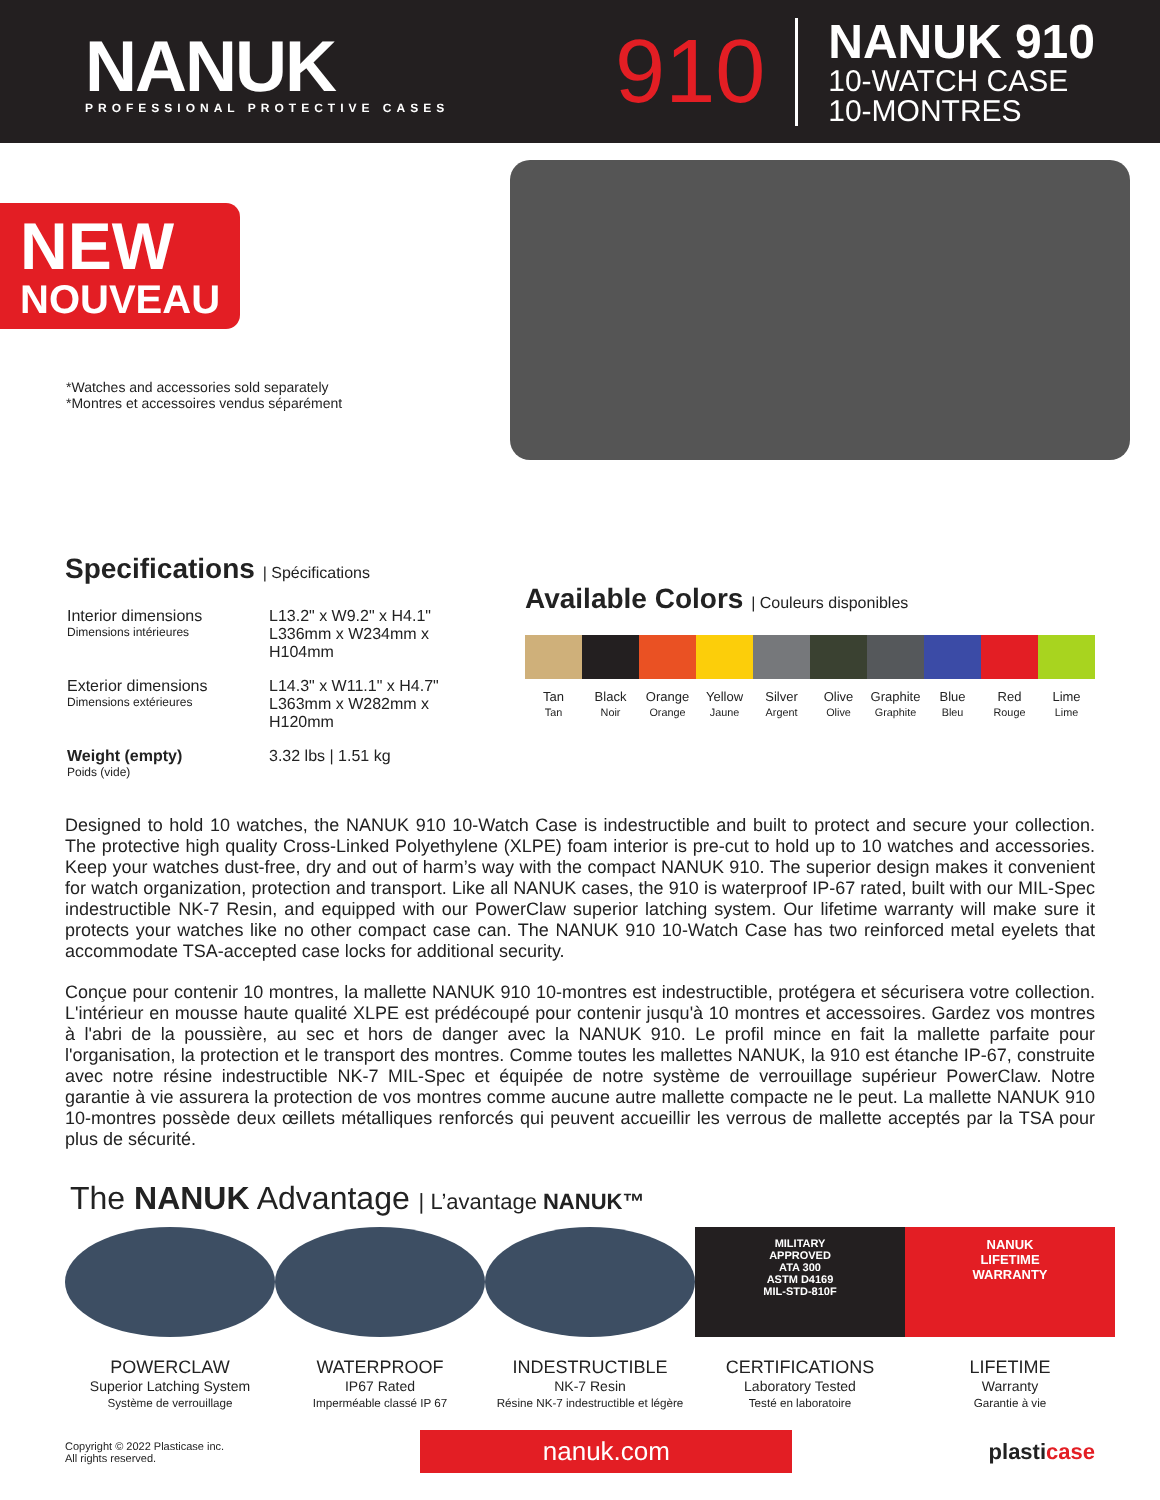NANUK
PROFESSIONAL PROTECTIVE CASES
910
NANUK 910
10-WATCH CASE
10-MONTRES
NEW
NOUVEAU
*Watches and accessories sold separately
*Montres et accessoires vendus séparément
Specifications | Spécifications
| Interior dimensions Dimensions intérieures | L13.2" x W9.2" x H4.1" L336mm x W234mm x H104mm |
| Exterior dimensions Dimensions extérieures | L14.3" x W11.1" x H4.7" L363mm x W282mm x H120mm |
| Weight (empty) Poids (vide) | 3.32 lbs / 1.51 kg |
Available Colors | Couleurs disponibles
Tan
Tan
Black
Noir
Orange
Orange
Yellow
Jaune
Silver
Argent
Olive
Olive
Graphite
Graphite
Blue
Bleu
Red
Rouge
Lime
Lime
Designed to hold 10 watches, the NANUK 910 10-Watch Case is indestructible and built to protect and secure your collection. The protective high quality Cross-Linked Polyethylene (XLPE) foam interior is pre-cut to hold up to 10 watches and accessories. Keep your watches dust-free, dry and out of harm’s way with the compact NANUK 910. The superior design makes it convenient for watch organization, protection and transport. Like all NANUK cases, the 910 is waterproof IP-67 rated, built with our MIL-Spec indestructible NK-7 Resin, and equipped with our PowerClaw superior latching system. Our lifetime warranty will make sure it protects your watches like no other compact case can. The NANUK 910 10-Watch Case has two reinforced metal eyelets that accommodate TSA-accepted case locks for additional security.
Conçue pour contenir 10 montres, la mallette NANUK 910 10-montres est indestructible, protégera et sécurisera votre collection. L'intérieur en mousse haute qualité XLPE est prédécoupé pour contenir jusqu'à 10 montres et accessoires. Gardez vos montres à l'abri de la poussière, au sec et hors de danger avec la NANUK 910. Le profil mince en fait la mallette parfaite pour l'organisation, la protection et le transport des montres. Comme toutes les mallettes NANUK, la 910 est étanche IP-67, construite avec notre résine indestructible NK-7 MIL-Spec et équipée de notre système de verrouillage supérieur PowerClaw. Notre garantie à vie assurera la protection de vos montres comme aucune autre mallette compacte ne le peut. La mallette NANUK 910 10-montres possède deux œillets métalliques renforcés qui peuvent accueillir les verrous de mallette acceptés par la TSA pour plus de sécurité.
The NANUK Advantage | L’avantage NANUK™
POWERCLAW
Superior Latching System
Système de verrouillage
WATERPROOF
IP67 Rated
Imperméable classé IP 67
INDESTRUCTIBLE
NK-7 Resin
Résine NK-7 indestructible et légère
MILITARY
APPROVED
ATA 300
ASTM D4169
MIL-STD-810F
CERTIFICATIONS
Laboratory Tested
Testé en laboratoire
NANUK
LIFETIME
WARRANTY
LIFETIME
Warranty
Garantie à vie
Copyright © 2022 Plasticase inc.
All rights reserved.
nanuk.com
plasticase